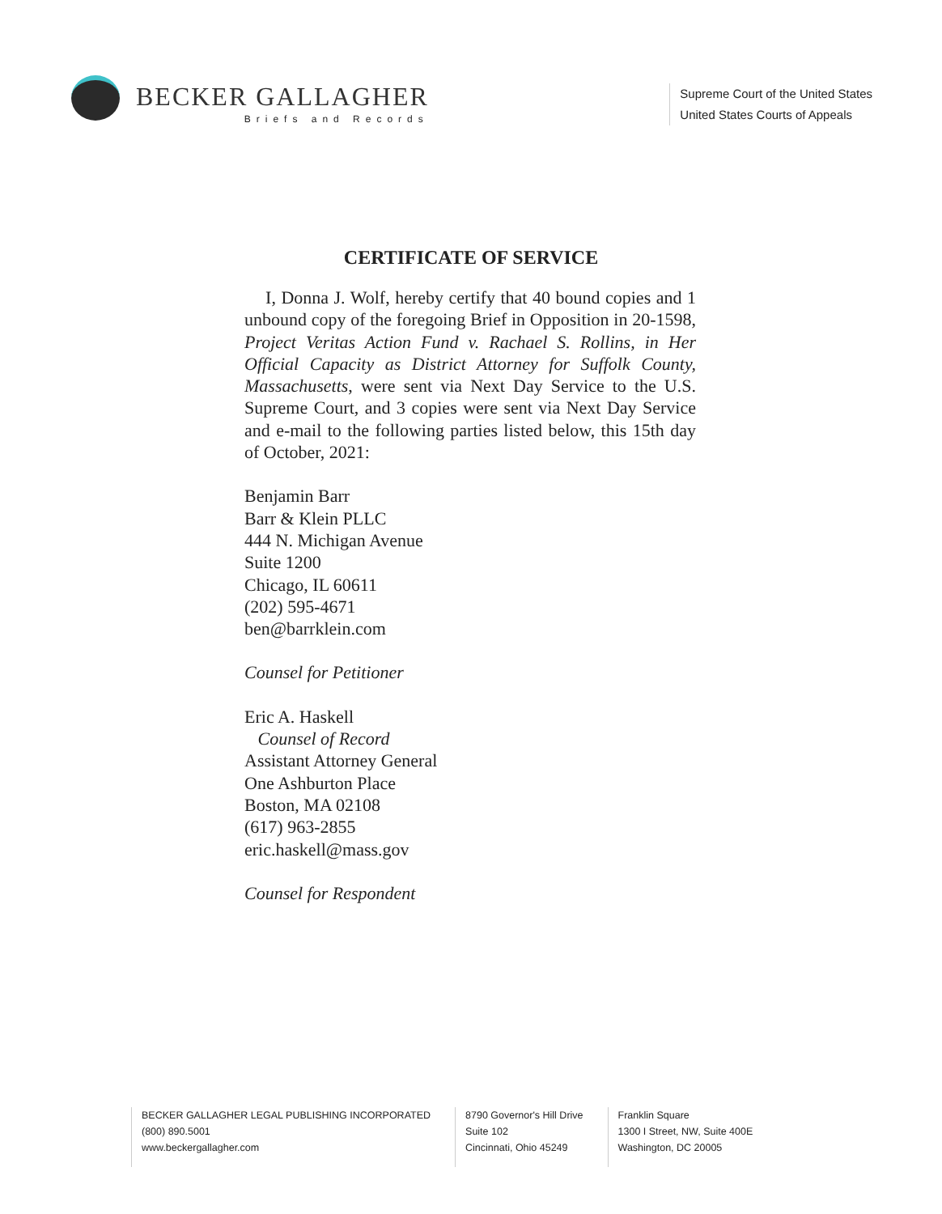BECKER GALLAGHER
Briefs and Records
Supreme Court of the United States
United States Courts of Appeals
CERTIFICATE OF SERVICE
I, Donna J. Wolf, hereby certify that 40 bound copies and 1 unbound copy of the foregoing Brief in Opposition in 20-1598, Project Veritas Action Fund v. Rachael S. Rollins, in Her Official Capacity as District Attorney for Suffolk County, Massachusetts, were sent via Next Day Service to the U.S. Supreme Court, and 3 copies were sent via Next Day Service and e-mail to the following parties listed below, this 15th day of October, 2021:
Benjamin Barr
Barr & Klein PLLC
444 N. Michigan Avenue
Suite 1200
Chicago, IL 60611
(202) 595-4671
ben@barrklein.com
Counsel for Petitioner
Eric A. Haskell
Counsel of Record
Assistant Attorney General
One Ashburton Place
Boston, MA 02108
(617) 963-2855
eric.haskell@mass.gov
Counsel for Respondent
BECKER GALLAGHER LEGAL PUBLISHING INCORPORATED
(800) 890.5001
www.beckergallagher.com
8790 Governor's Hill Drive
Suite 102
Cincinnati, Ohio 45249
Franklin Square
1300 I Street, NW, Suite 400E
Washington, DC 20005